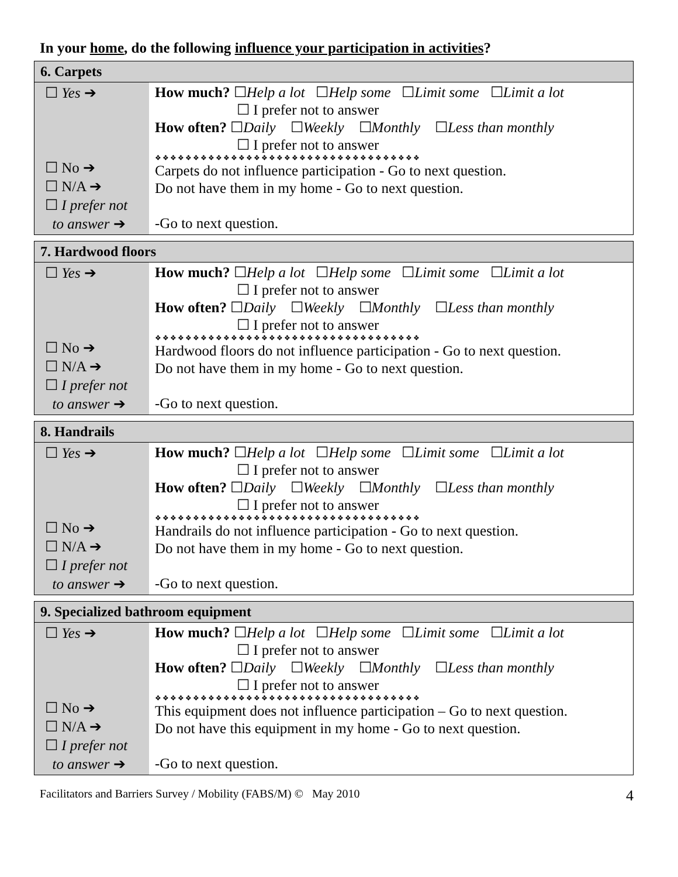In your home, do the following influence your participation in activities?
| 6. Carpets | |
| --- | --- |
| ☐ Yes ➔ ☐ No ➔ ☐ N/A ➔ ☐ I prefer not to answer ➔ | How much? ☐ Help a lot ☐ Help some ☐ Limit some ☐ Limit a lot ☐ I prefer not to answer How often? ☐ Daily ☐ Weekly ☐ Monthly ☐ Less than monthly ☐ I prefer not to answer ❖❖❖❖❖❖❖❖❖❖❖❖❖❖❖❖❖❖❖❖❖❖❖❖❖❖❖❖❖❖❖❖❖❖❖ Carpets do not influence participation - Go to next question. Do not have them in my home - Go to next question. -Go to next question. |
| 7. Hardwood floors | |
| --- | --- |
| ☐ Yes ➔ ☐ No ➔ ☐ N/A ➔ ☐ I prefer not to answer ➔ | How much? ☐ Help a lot ☐ Help some ☐ Limit some ☐ Limit a lot ☐ I prefer not to answer How often? ☐ Daily ☐ Weekly ☐ Monthly ☐ Less than monthly ☐ I prefer not to answer ❖❖❖❖❖❖❖❖❖❖❖❖❖❖❖❖❖❖❖❖❖❖❖❖❖❖❖❖❖❖❖❖❖❖❖ Hardwood floors do not influence participation - Go to next question. Do not have them in my home - Go to next question. -Go to next question. |
| 8. Handrails | |
| --- | --- |
| ☐ Yes ➔ ☐ No ➔ ☐ N/A ➔ ☐ I prefer not to answer ➔ | How much? ☐ Help a lot ☐ Help some ☐ Limit some ☐ Limit a lot ☐ I prefer not to answer How often? ☐ Daily ☐ Weekly ☐ Monthly ☐ Less than monthly ☐ I prefer not to answer ❖❖❖❖❖❖❖❖❖❖❖❖❖❖❖❖❖❖❖❖❖❖❖❖❖❖❖❖❖❖❖❖❖❖❖ Handrails do not influence participation - Go to next question. Do not have them in my home - Go to next question. -Go to next question. |
| 9. Specialized bathroom equipment | |
| --- | --- |
| ☐ Yes ➔ ☐ No ➔ ☐ N/A ➔ ☐ I prefer not to answer ➔ | How much? ☐ Help a lot ☐ Help some ☐ Limit some ☐ Limit a lot ☐ I prefer not to answer How often? ☐ Daily ☐ Weekly ☐ Monthly ☐ Less than monthly ☐ I prefer not to answer ❖❖❖❖❖❖❖❖❖❖❖❖❖❖❖❖❖❖❖❖❖❖❖❖❖❖❖❖❖❖❖❖❖❖❖ This equipment does not influence participation – Go to next question. Do not have this equipment in my home - Go to next question. -Go to next question. |
Facilitators and Barriers Survey / Mobility (FABS/M) © May 2010 4